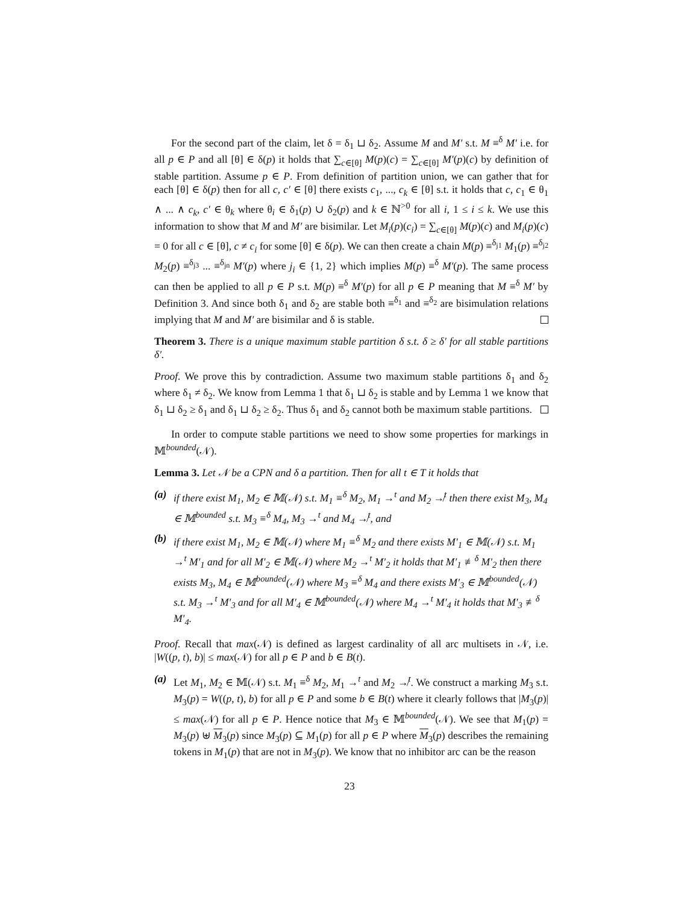For the second part of the claim, let δ = δ<sub>1</sub> ⊔ δ<sub>2</sub>. Assume M and M′ s.t. M ≡<sup>δ</sup> M′ i.e. for all p ∈ P and all [θ] ∈ δ(p) it holds that ∑<sub>c∈[θ]</sub> M(p)(c) = ∑<sub>c∈[θ]</sub> M′(p)(c) by definition of stable partition. Assume p ∈ P. From definition of partition union, we can gather that for each [θ] ∈ δ(p) then for all c, c′ ∈ [θ] there exists c<sub>1</sub>, ..., c<sub>k</sub> ∈ [θ] s.t. it holds that c, c<sub>1</sub> ∈ θ<sub>1</sub> ∧ ... ∧ c<sub>k</sub>, c′ ∈ θ<sub>k</sub> where θ<sub>i</sub> ∈ δ<sub>1</sub>(p) ∪ δ<sub>2</sub>(p) and k ∈ ℕ<sup>>0</sup> for all i, 1 ≤ i ≤ k. We use this information to show that M and M′ are bisimilar. Let M<sub>i</sub>(p)(c<sub>i</sub>) = ∑<sub>c∈[θ]</sub> M(p)(c) and M<sub>i</sub>(p)(c) = 0 for all c ∈ [θ], c ≠ c<sub>i</sub> for some [θ] ∈ δ(p). We can then create a chain M(p) ≡<sup>δ<sub>j1</sub></sup> M<sub>1</sub>(p) ≡<sup>δ<sub>j2</sub></sup> M<sub>2</sub>(p) ≡<sup>δ<sub>j3</sub></sup> ... ≡<sup>δ<sub>jn</sub></sup> M′(p) where j<sub>i</sub> ∈ {1, 2} which implies M(p) ≡<sup>δ</sup> M′(p). The same process can then be applied to all p ∈ P s.t. M(p) ≡<sup>δ</sup> M′(p) for all p ∈ P meaning that M ≡<sup>δ</sup> M′ by Definition 3. And since both δ<sub>1</sub> and δ<sub>2</sub> are stable both ≡<sup>δ<sub>1</sub></sup> and ≡<sup>δ<sub>2</sub></sup> are bisimulation relations implying that M and M′ are bisimilar and δ is stable.
Theorem 3. There is a unique maximum stable partition δ s.t. δ ≥ δ′ for all stable partitions δ′.
Proof. We prove this by contradiction. Assume two maximum stable partitions δ<sub>1</sub> and δ<sub>2</sub> where δ<sub>1</sub> ≠ δ<sub>2</sub>. We know from Lemma 1 that δ<sub>1</sub> ⊔ δ<sub>2</sub> is stable and by Lemma 1 we know that δ<sub>1</sub> ⊔ δ<sub>2</sub> ≥ δ<sub>1</sub> and δ<sub>1</sub> ⊔ δ<sub>2</sub> ≥ δ<sub>2</sub>. Thus δ<sub>1</sub> and δ<sub>2</sub> cannot both be maximum stable partitions.
In order to compute stable partitions we need to show some properties for markings in 𝕄<sup>bounded</sup>(𝒩).
Lemma 3. Let 𝒩 be a CPN and δ a partition. Then for all t ∈ T it holds that
(a) if there exist M<sub>1</sub>, M<sub>2</sub> ∈ 𝕄(𝒩) s.t. M<sub>1</sub> ≡<sup>δ</sup> M<sub>2</sub>, M<sub>1</sub> →<sup>t</sup> and M<sub>2</sub> ↛<sup>t</sup> then there exist M<sub>3</sub>, M<sub>4</sub> ∈ 𝕄<sup>bounded</sup> s.t. M<sub>3</sub> ≡<sup>δ</sup> M<sub>4</sub>, M<sub>3</sub> →<sup>t</sup> and M<sub>4</sub> ↛<sup>t</sup>, and
(b) if there exist M<sub>1</sub>, M<sub>2</sub> ∈ 𝕄(𝒩) where M<sub>1</sub> ≡<sup>δ</sup> M<sub>2</sub> and there exists M′<sub>1</sub> ∈ 𝕄(𝒩) s.t. M<sub>1</sub> →<sup>t</sup> M′<sub>1</sub> and for all M′<sub>2</sub> ∈ 𝕄(𝒩) where M<sub>2</sub> →<sup>t</sup> M′<sub>2</sub> it holds that M′<sub>1</sub> ≢<sup>δ</sup> M′<sub>2</sub> then there exists M<sub>3</sub>, M<sub>4</sub> ∈ 𝕄<sup>bounded</sup>(𝒩) where M<sub>3</sub> ≡<sup>δ</sup> M<sub>4</sub> and there exists M′<sub>3</sub> ∈ 𝕄<sup>bounded</sup>(𝒩) s.t. M<sub>3</sub> →<sup>t</sup> M′<sub>3</sub> and for all M′<sub>4</sub> ∈ 𝕄<sup>bounded</sup>(𝒩) where M<sub>4</sub> →<sup>t</sup> M′<sub>4</sub> it holds that M′<sub>3</sub> ≢<sup>δ</sup> M′<sub>4</sub>.
Proof. Recall that max(𝒩) is defined as largest cardinality of all arc multisets in 𝒩, i.e. |W((p, t), b)| ≤ max(𝒩) for all p ∈ P and b ∈ B(t).
(a) Let M<sub>1</sub>, M<sub>2</sub> ∈ 𝕄(𝒩) s.t. M<sub>1</sub> ≡<sup>δ</sup> M<sub>2</sub>, M<sub>1</sub> →<sup>t</sup> and M<sub>2</sub> ↛<sup>t</sup>. We construct a marking M<sub>3</sub> s.t. M<sub>3</sub>(p) = W((p, t), b) for all p ∈ P and some b ∈ B(t) where it clearly follows that |M<sub>3</sub>(p)| ≤ max(𝒩) for all p ∈ P. Hence notice that M<sub>3</sub> ∈ 𝕄<sup>bounded</sup>(𝒩). We see that M<sub>1</sub>(p) = M<sub>3</sub>(p) ⊎ M<sub>3</sub>(p) since M<sub>3</sub>(p) ⊆ M<sub>1</sub>(p) for all p ∈ P where M<sub>3</sub>(p) describes the remaining tokens in M<sub>1</sub>(p) that are not in M<sub>3</sub>(p). We know that no inhibitor arc can be the reason
23